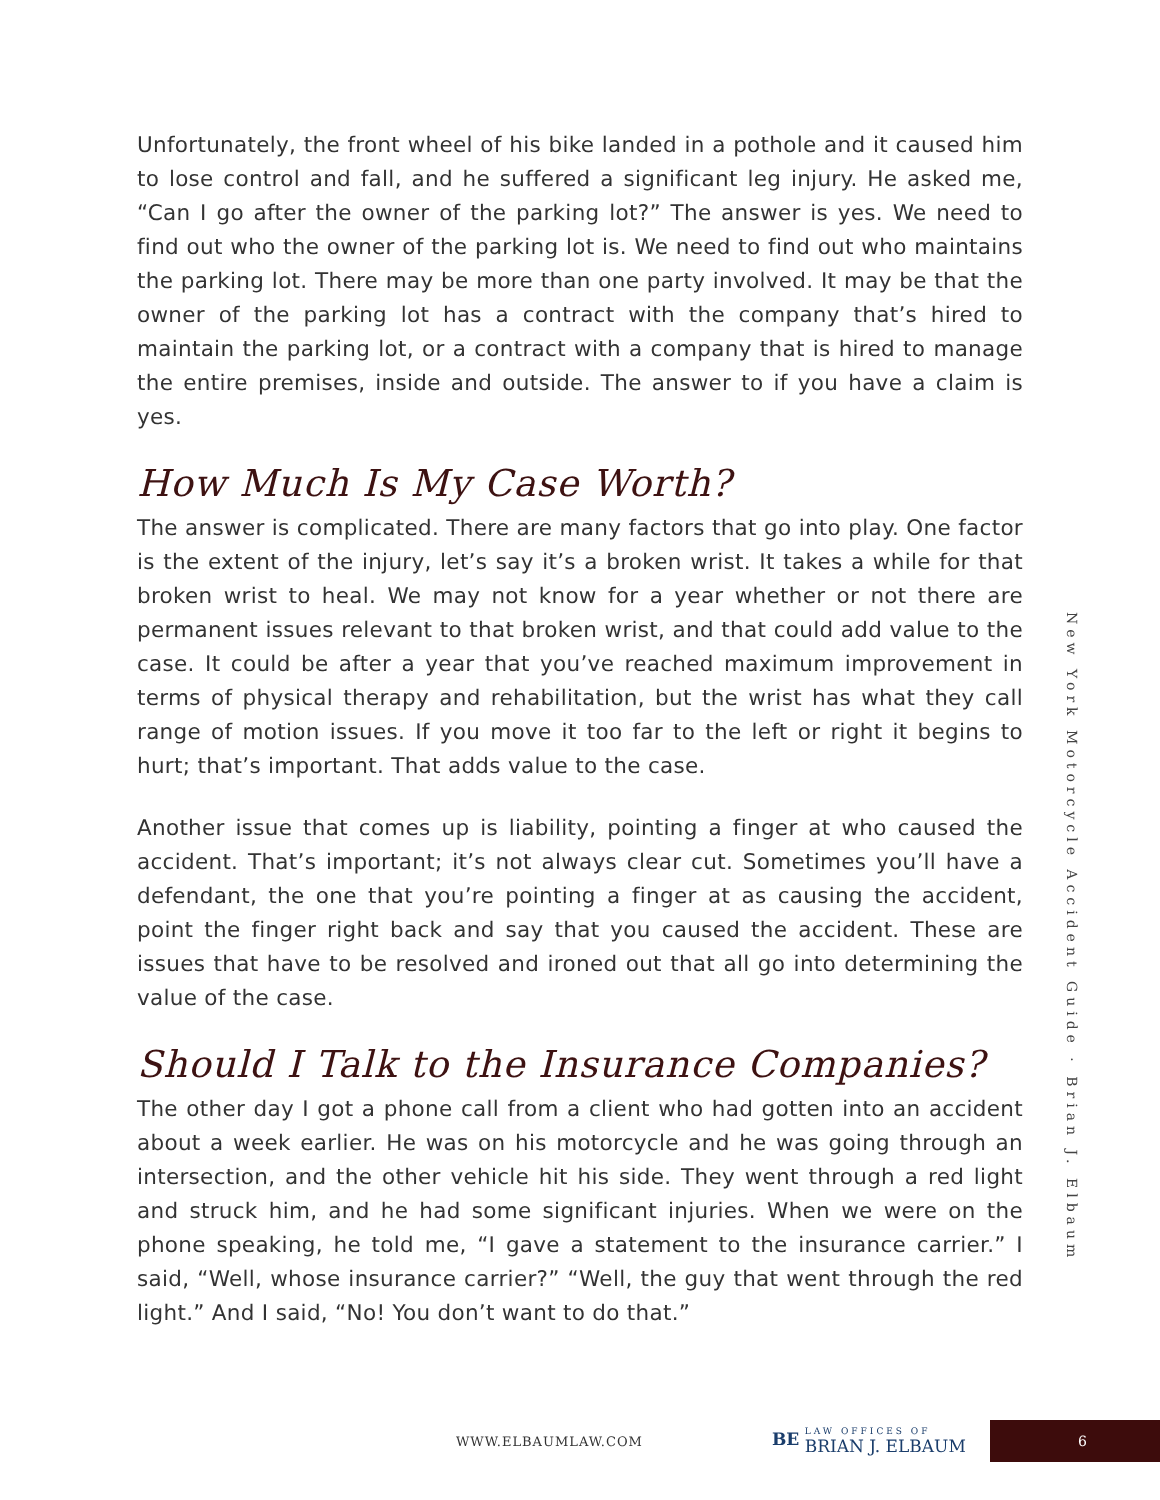Unfortunately, the front wheel of his bike landed in a pothole and it caused him to lose control and fall, and he suffered a significant leg injury. He asked me, “Can I go after the owner of the parking lot?” The answer is yes. We need to find out who the owner of the parking lot is. We need to find out who maintains the parking lot. There may be more than one party involved. It may be that the owner of the parking lot has a contract with the company that’s hired to maintain the parking lot, or a contract with a company that is hired to manage the entire premises, inside and outside. The answer to if you have a claim is yes.
How Much Is My Case Worth?
The answer is complicated. There are many factors that go into play. One factor is the extent of the injury, let’s say it’s a broken wrist. It takes a while for that broken wrist to heal. We may not know for a year whether or not there are permanent issues relevant to that broken wrist, and that could add value to the case. It could be after a year that you’ve reached maximum improvement in terms of physical therapy and rehabilitation, but the wrist has what they call range of motion issues. If you move it too far to the left or right it begins to hurt; that’s important. That adds value to the case.
Another issue that comes up is liability, pointing a finger at who caused the accident. That’s important; it’s not always clear cut. Sometimes you’ll have a defendant, the one that you’re pointing a finger at as causing the accident, point the finger right back and say that you caused the accident. These are issues that have to be resolved and ironed out that all go into determining the value of the case.
Should I Talk to the Insurance Companies?
The other day I got a phone call from a client who had gotten into an accident about a week earlier. He was on his motorcycle and he was going through an intersection, and the other vehicle hit his side. They went through a red light and struck him, and he had some significant injuries. When we were on the phone speaking, he told me, “I gave a statement to the insurance carrier.” I said, “Well, whose insurance carrier?” “Well, the guy that went through the red light.” And I said, “No! You don’t want to do that.”
New York Motorcycle Accident Guide · Brian J. Elbaum
WWW.ELBAUMLAW.COM
BE LAW OFFICES OF BRIAN J. ELBAUM
6